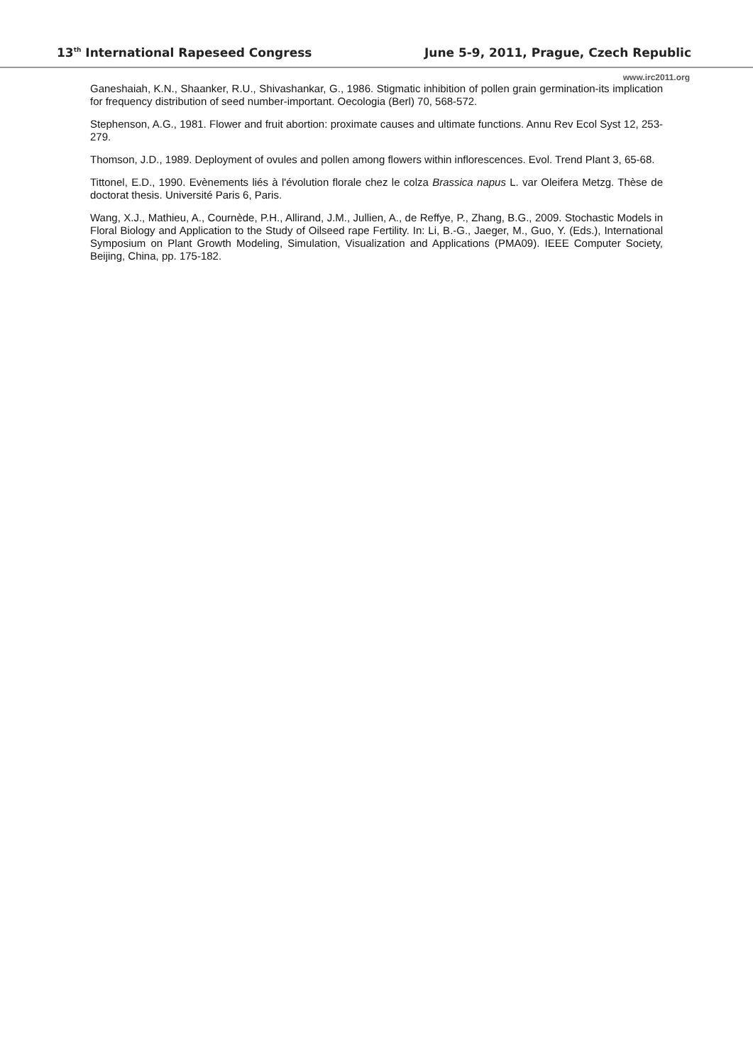13<sup>th</sup> International Rapeseed Congress June 5-9, 2011, Prague, Czech Republic
www.irc2011.org
Ganeshaiah, K.N., Shaanker, R.U., Shivashankar, G., 1986. Stigmatic inhibition of pollen grain germination-its implication for frequency distribution of seed number-important. Oecologia (Berl) 70, 568-572.
Stephenson, A.G., 1981. Flower and fruit abortion: proximate causes and ultimate functions. Annu Rev Ecol Syst 12, 253-279.
Thomson, J.D., 1989. Deployment of ovules and pollen among flowers within inflorescences. Evol. Trend Plant 3, 65-68.
Tittonel, E.D., 1990. Evènements liés à l'évolution florale chez le colza Brassica napus L. var Oleifera Metzg. Thèse de doctorat thesis. Université Paris 6, Paris.
Wang, X.J., Mathieu, A., Cournède, P.H., Allirand, J.M., Jullien, A., de Reffye, P., Zhang, B.G., 2009. Stochastic Models in Floral Biology and Application to the Study of Oilseed rape Fertility. In: Li, B.-G., Jaeger, M., Guo, Y. (Eds.), International Symposium on Plant Growth Modeling, Simulation, Visualization and Applications (PMA09). IEEE Computer Society, Beijing, China, pp. 175-182.